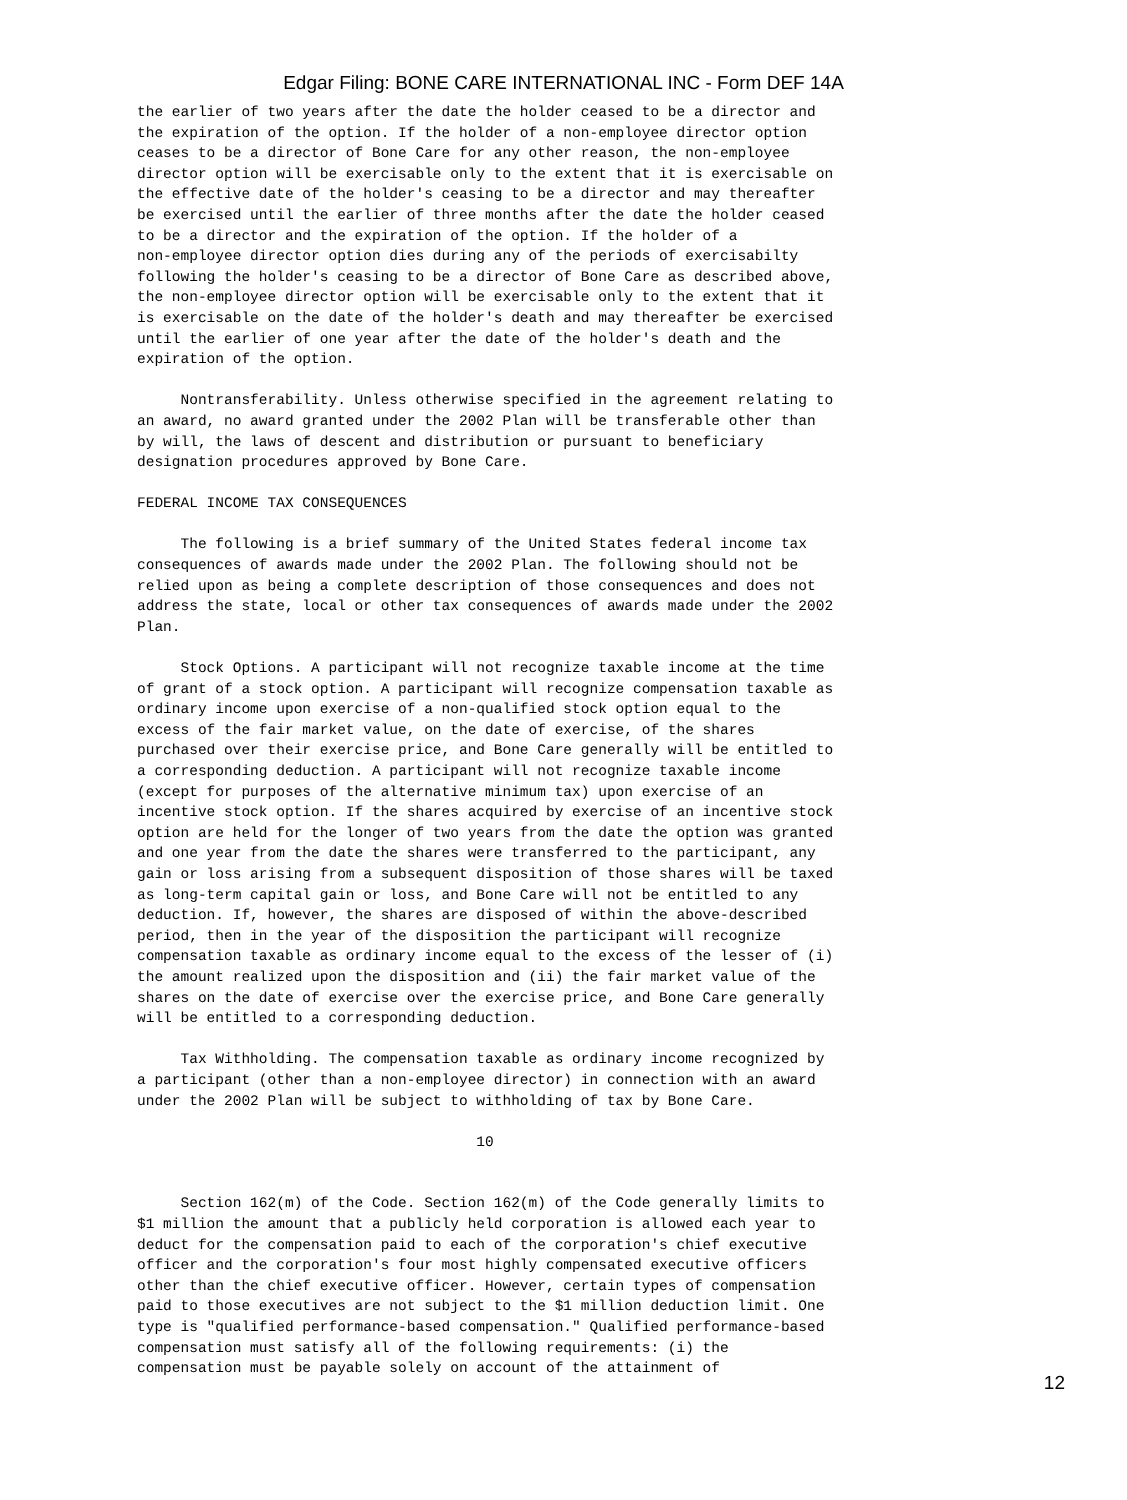Edgar Filing: BONE CARE INTERNATIONAL INC - Form DEF 14A
the earlier of two years after the date the holder ceased to be a director and
the expiration of the option. If the holder of a non-employee director option
ceases to be a director of Bone Care for any other reason, the non-employee
director option will be exercisable only to the extent that it is exercisable on
the effective date of the holder's ceasing to be a director and may thereafter
be exercised until the earlier of three months after the date the holder ceased
to be a director and the expiration of the option. If the holder of a
non-employee director option dies during any of the periods of exercisabilty
following the holder's ceasing to be a director of Bone Care as described above,
the non-employee director option will be exercisable only to the extent that it
is exercisable on the date of the holder's death and may thereafter be exercised
until the earlier of one year after the date of the holder's death and the
expiration of the option.

     Nontransferability. Unless otherwise specified in the agreement relating to
an award, no award granted under the 2002 Plan will be transferable other than
by will, the laws of descent and distribution or pursuant to beneficiary
designation procedures approved by Bone Care.

FEDERAL INCOME TAX CONSEQUENCES

     The following is a brief summary of the United States federal income tax
consequences of awards made under the 2002 Plan. The following should not be
relied upon as being a complete description of those consequences and does not
address the state, local or other tax consequences of awards made under the 2002
Plan.

     Stock Options. A participant will not recognize taxable income at the time
of grant of a stock option. A participant will recognize compensation taxable as
ordinary income upon exercise of a non-qualified stock option equal to the
excess of the fair market value, on the date of exercise, of the shares
purchased over their exercise price, and Bone Care generally will be entitled to
a corresponding deduction. A participant will not recognize taxable income
(except for purposes of the alternative minimum tax) upon exercise of an
incentive stock option. If the shares acquired by exercise of an incentive stock
option are held for the longer of two years from the date the option was granted
and one year from the date the shares were transferred to the participant, any
gain or loss arising from a subsequent disposition of those shares will be taxed
as long-term capital gain or loss, and Bone Care will not be entitled to any
deduction. If, however, the shares are disposed of within the above-described
period, then in the year of the disposition the participant will recognize
compensation taxable as ordinary income equal to the excess of the lesser of (i)
the amount realized upon the disposition and (ii) the fair market value of the
shares on the date of exercise over the exercise price, and Bone Care generally
will be entitled to a corresponding deduction.

     Tax Withholding. The compensation taxable as ordinary income recognized by
a participant (other than a non-employee director) in connection with an award
under the 2002 Plan will be subject to withholding of tax by Bone Care.

                                       10


     Section 162(m) of the Code. Section 162(m) of the Code generally limits to
$1 million the amount that a publicly held corporation is allowed each year to
deduct for the compensation paid to each of the corporation's chief executive
officer and the corporation's four most highly compensated executive officers
other than the chief executive officer. However, certain types of compensation
paid to those executives are not subject to the $1 million deduction limit. One
type is "qualified performance-based compensation." Qualified performance-based
compensation must satisfy all of the following requirements: (i) the
compensation must be payable solely on account of the attainment of
12